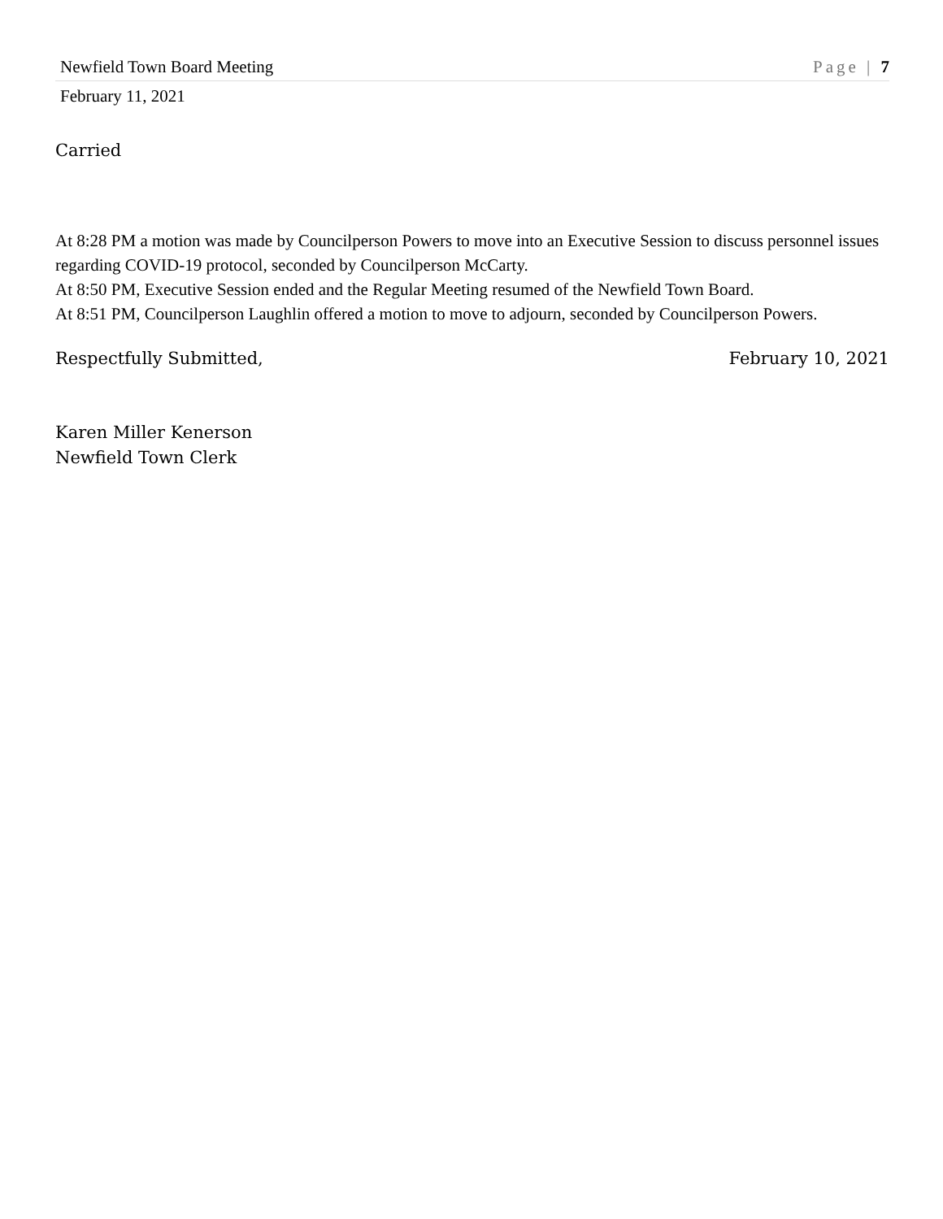Newfield Town Board Meeting Page | 7
February 11, 2021
Carried
At 8:28 PM a motion was made by Councilperson Powers to move into an Executive Session to discuss personnel issues regarding COVID-19 protocol, seconded by Councilperson McCarty.
At 8:50 PM, Executive Session ended and the Regular Meeting resumed of the Newfield Town Board.
At 8:51 PM, Councilperson Laughlin offered a motion to move to adjourn, seconded by Councilperson Powers.
Respectfully Submitted, February 10, 2021
Karen Miller Kenerson
Newfield Town Clerk